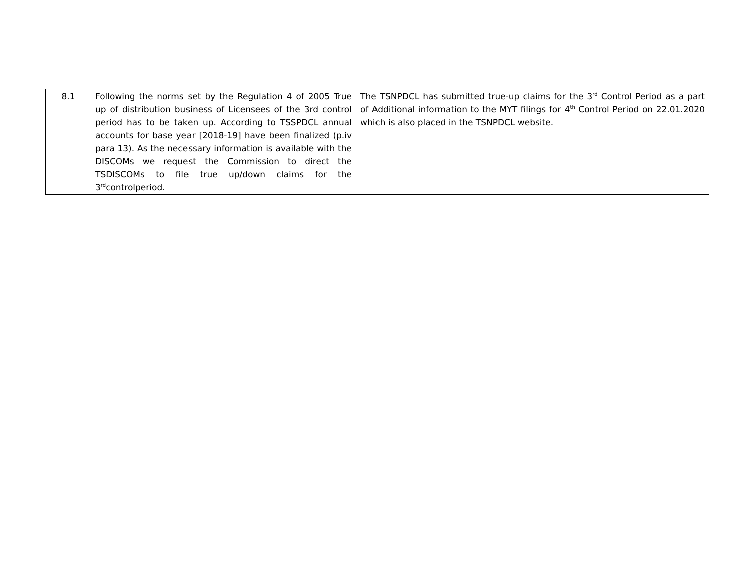| 8.1 | Following the norms set by the Regulation 4 of 2005 True up of distribution business of Licensees of the 3rd control period has to be taken up. According to TSSPDCL annual accounts for base year [2018-19] have been finalized (p.iv para 13). As the necessary information is available with the DISCOMs we request the Commission to direct the TSDISCOMs to file true up/down claims for the 3<sup>rd</sup>controlperiod. | The TSNPDCL has submitted true-up claims for the 3<sup>rd</sup> Control Period as a part of Additional information to the MYT filings for 4<sup>th</sup> Control Period on 22.01.2020 which is also placed in the TSNPDCL website. |